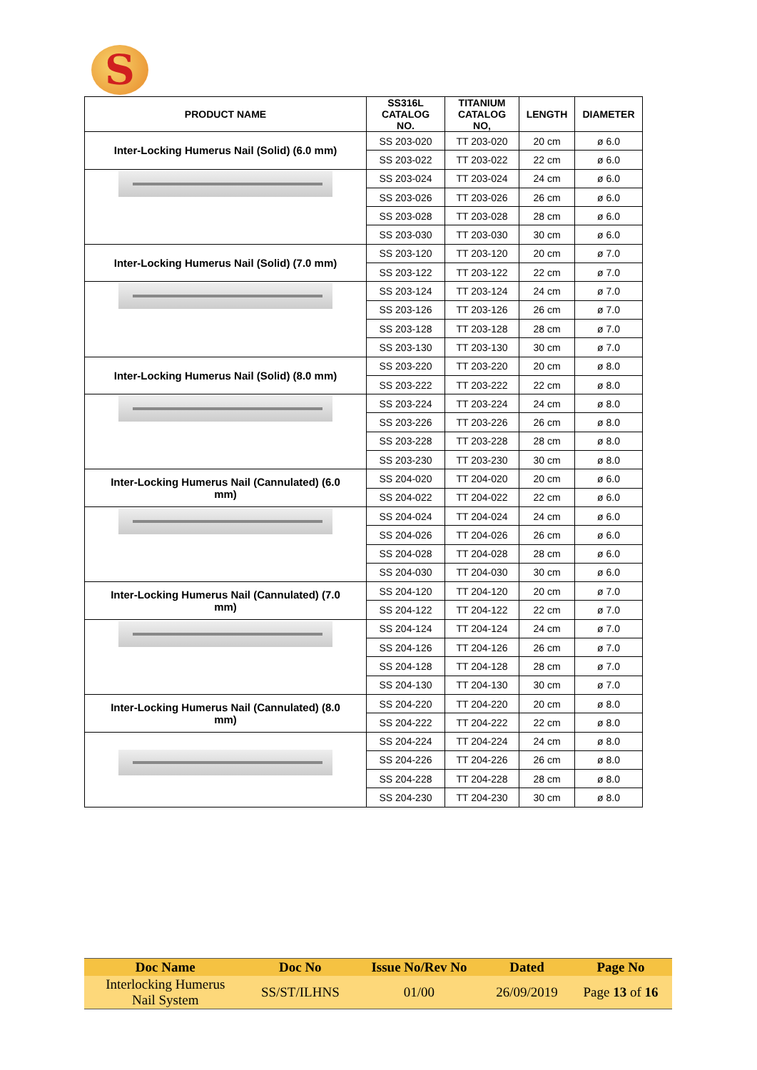S
| PRODUCT NAME | SS316L CATALOG NO. | TITANIUM CATALOG NO, | LENGTH | DIAMETER |
| --- | --- | --- | --- | --- |
| Inter-Locking Humerus Nail (Solid) (6.0 mm) | SS 203-020 | TT 203-020 | 20 cm | ø 6.0 |
| | SS 203-022 | TT 203-022 | 22 cm | ø 6.0 |
| | SS 203-024 | TT 203-024 | 24 cm | ø 6.0 |
| | SS 203-026 | TT 203-026 | 26 cm | ø 6.0 |
| | SS 203-028 | TT 203-028 | 28 cm | ø 6.0 |
| | SS 203-030 | TT 203-030 | 30 cm | ø 6.0 |
| Inter-Locking Humerus Nail (Solid) (7.0 mm) | SS 203-120 | TT 203-120 | 20 cm | ø 7.0 |
| | SS 203-122 | TT 203-122 | 22 cm | ø 7.0 |
| | SS 203-124 | TT 203-124 | 24 cm | ø 7.0 |
| | SS 203-126 | TT 203-126 | 26 cm | ø 7.0 |
| | SS 203-128 | TT 203-128 | 28 cm | ø 7.0 |
| | SS 203-130 | TT 203-130 | 30 cm | ø 7.0 |
| Inter-Locking Humerus Nail (Solid) (8.0 mm) | SS 203-220 | TT 203-220 | 20 cm | ø 8.0 |
| | SS 203-222 | TT 203-222 | 22 cm | ø 8.0 |
| | SS 203-224 | TT 203-224 | 24 cm | ø 8.0 |
| | SS 203-226 | TT 203-226 | 26 cm | ø 8.0 |
| | SS 203-228 | TT 203-228 | 28 cm | ø 8.0 |
| | SS 203-230 | TT 203-230 | 30 cm | ø 8.0 |
| Inter-Locking Humerus Nail (Cannulated) (6.0 mm) | SS 204-020 | TT 204-020 | 20 cm | ø 6.0 |
| | SS 204-022 | TT 204-022 | 22 cm | ø 6.0 |
| | SS 204-024 | TT 204-024 | 24 cm | ø 6.0 |
| | SS 204-026 | TT 204-026 | 26 cm | ø 6.0 |
| | SS 204-028 | TT 204-028 | 28 cm | ø 6.0 |
| | SS 204-030 | TT 204-030 | 30 cm | ø 6.0 |
| Inter-Locking Humerus Nail (Cannulated) (7.0 mm) | SS 204-120 | TT 204-120 | 20 cm | ø 7.0 |
| | SS 204-122 | TT 204-122 | 22 cm | ø 7.0 |
| | SS 204-124 | TT 204-124 | 24 cm | ø 7.0 |
| | SS 204-126 | TT 204-126 | 26 cm | ø 7.0 |
| | SS 204-128 | TT 204-128 | 28 cm | ø 7.0 |
| | SS 204-130 | TT 204-130 | 30 cm | ø 7.0 |
| Inter-Locking Humerus Nail (Cannulated) (8.0 mm) | SS 204-220 | TT 204-220 | 20 cm | ø 8.0 |
| | SS 204-222 | TT 204-222 | 22 cm | ø 8.0 |
| | SS 204-224 | TT 204-224 | 24 cm | ø 8.0 |
| | SS 204-226 | TT 204-226 | 26 cm | ø 8.0 |
| | SS 204-228 | TT 204-228 | 28 cm | ø 8.0 |
| | SS 204-230 | TT 204-230 | 30 cm | ø 8.0 |
| Doc Name | Doc No | Issue No/Rev No | Dated | Page No |
| --- | --- | --- | --- | --- |
| Interlocking Humerus Nail System | SS/ST/ILHNS | 01/00 | 26/09/2019 | Page 13 of 16 |